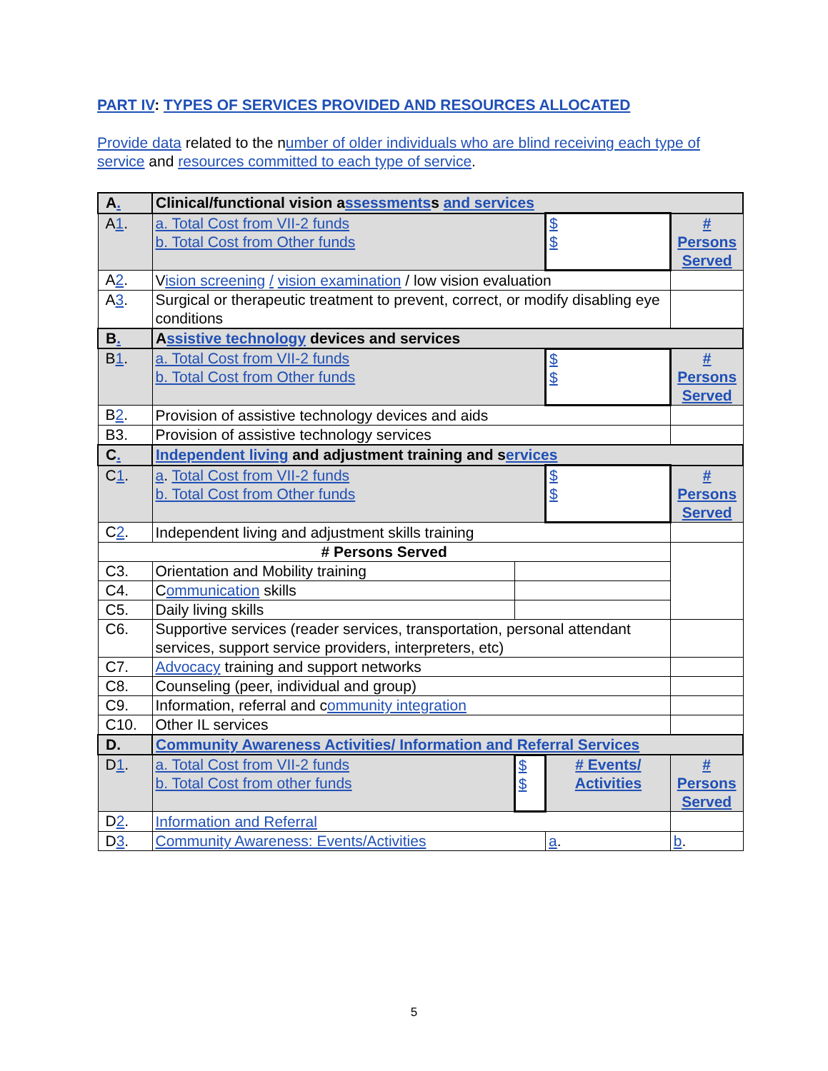PART IV: TYPES OF SERVICES PROVIDED AND RESOURCES ALLOCATED
Provide data related to the number of older individuals who are blind receiving each type of service and resources committed to each type of service.
| A . | Clinical/functional vision a ssessments s and services | | | |
| A 1 . | a. Total Cost from VII-2 funds b. Total Cost from Other funds | | $ $ | # Persons Served |
| A 2 . | V ision screening / vision examination / low vision evaluation | | | |
| A 3 . | Surgical or therapeutic treatment to prevent, correct, or modify disabling eye conditions | | | |
| B . | A ssistive technology devices and services | | | |
| B 1 . | a. Total Cost from VII-2 funds b. Total Cost from Other funds | | $ $ | # Persons Served |
| B 2 . | Provision of assistive technology devices and aids | | | |
| B3. | Provision of assistive technology services | | | |
| C . | Independent l iving and adjustment training and s ervices | | | |
| C 1 . | a . Total Cost from VII-2 funds b. Total Cost from Other funds | | $ $ | # Persons Served |
| C 2 . | Independent living and adjustment skills training | | | |
| # Persons Served | | | | |
| C3. | Orientation and Mobility training | | | |
| C4. | C ommunication skills | | | |
| C5. | Daily living skills | | | |
| C6. | Supportive services (reader services, transportation, personal attendant services, support service providers, interpreters, etc) | | | |
| C7. | Advocacy training and support networks | | | |
| C8. | Counseling (peer, individual and group) | | | |
| C9. | Information, referral and c ommunity integration | | | |
| C10. | Other IL services | | | |
| D. | Community Awareness Activities/ Information and Referral Services | | | |
| D 1 . | a. Total Cost from VII-2 funds b. Total Cost from other funds | $ $ | # Events/ Activities | # Persons Served |
| D 2 . | Information and Referral | | | |
| D 3 . | Community Awareness: Events/Activities | | a . | b . |
5